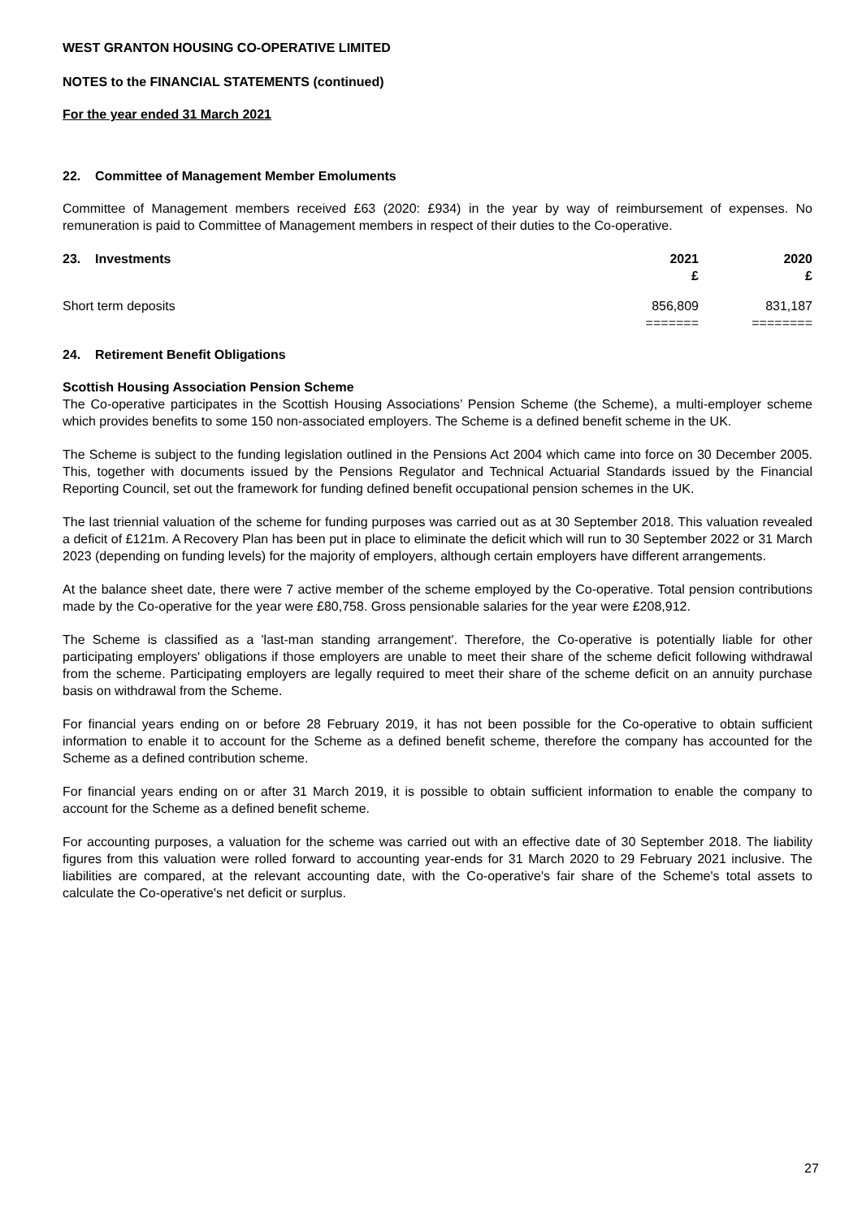WEST GRANTON HOUSING CO-OPERATIVE LIMITED
NOTES to the FINANCIAL STATEMENTS (continued)
For the year ended 31 March 2021
22. Committee of Management Member Emoluments
Committee of Management members received £63 (2020: £934) in the year by way of reimbursement of expenses. No remuneration is paid to Committee of Management members in respect of their duties to the Co-operative.
| 23. Investments | 2021 £ | 2020 £ |
| Short term deposits | 856,809 ======= | 831,187 ======== |
24. Retirement Benefit Obligations
Scottish Housing Association Pension Scheme
The Co-operative participates in the Scottish Housing Associations’ Pension Scheme (the Scheme), a multi-employer scheme which provides benefits to some 150 non-associated employers. The Scheme is a defined benefit scheme in the UK.
The Scheme is subject to the funding legislation outlined in the Pensions Act 2004 which came into force on 30 December 2005. This, together with documents issued by the Pensions Regulator and Technical Actuarial Standards issued by the Financial Reporting Council, set out the framework for funding defined benefit occupational pension schemes in the UK.
The last triennial valuation of the scheme for funding purposes was carried out as at 30 September 2018. This valuation revealed a deficit of £121m. A Recovery Plan has been put in place to eliminate the deficit which will run to 30 September 2022 or 31 March 2023 (depending on funding levels) for the majority of employers, although certain employers have different arrangements.
At the balance sheet date, there were 7 active member of the scheme employed by the Co-operative. Total pension contributions made by the Co-operative for the year were £80,758. Gross pensionable salaries for the year were £208,912.
The Scheme is classified as a 'last-man standing arrangement'. Therefore, the Co-operative is potentially liable for other participating employers' obligations if those employers are unable to meet their share of the scheme deficit following withdrawal from the scheme. Participating employers are legally required to meet their share of the scheme deficit on an annuity purchase basis on withdrawal from the Scheme.
For financial years ending on or before 28 February 2019, it has not been possible for the Co-operative to obtain sufficient information to enable it to account for the Scheme as a defined benefit scheme, therefore the company has accounted for the Scheme as a defined contribution scheme.
For financial years ending on or after 31 March 2019, it is possible to obtain sufficient information to enable the company to account for the Scheme as a defined benefit scheme.
For accounting purposes, a valuation for the scheme was carried out with an effective date of 30 September 2018. The liability figures from this valuation were rolled forward to accounting year-ends for 31 March 2020 to 29 February 2021 inclusive. The liabilities are compared, at the relevant accounting date, with the Co-operative's fair share of the Scheme's total assets to calculate the Co-operative's net deficit or surplus.
27